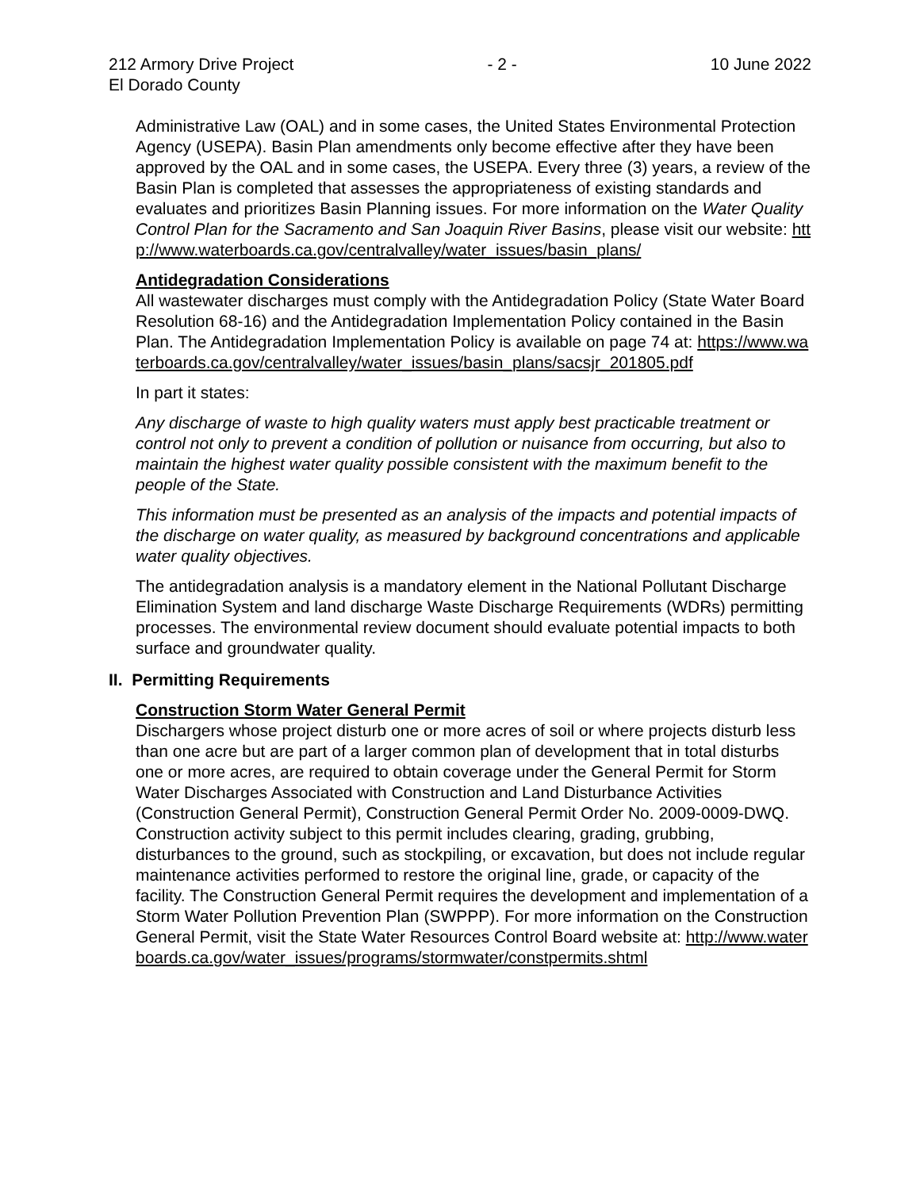212 Armory Drive Project - 2 - 10 June 2022
El Dorado County
Administrative Law (OAL) and in some cases, the United States Environmental Protection Agency (USEPA). Basin Plan amendments only become effective after they have been approved by the OAL and in some cases, the USEPA. Every three (3) years, a review of the Basin Plan is completed that assesses the appropriateness of existing standards and evaluates and prioritizes Basin Planning issues. For more information on the Water Quality Control Plan for the Sacramento and San Joaquin River Basins, please visit our website: http://www.waterboards.ca.gov/centralvalley/water_issues/basin_plans/
Antidegradation Considerations
All wastewater discharges must comply with the Antidegradation Policy (State Water Board Resolution 68-16) and the Antidegradation Implementation Policy contained in the Basin Plan. The Antidegradation Implementation Policy is available on page 74 at: https://www.waterboards.ca.gov/centralvalley/water_issues/basin_plans/sacsjr_201805.pdf
In part it states:
Any discharge of waste to high quality waters must apply best practicable treatment or control not only to prevent a condition of pollution or nuisance from occurring, but also to maintain the highest water quality possible consistent with the maximum benefit to the people of the State.
This information must be presented as an analysis of the impacts and potential impacts of the discharge on water quality, as measured by background concentrations and applicable water quality objectives.
The antidegradation analysis is a mandatory element in the National Pollutant Discharge Elimination System and land discharge Waste Discharge Requirements (WDRs) permitting processes. The environmental review document should evaluate potential impacts to both surface and groundwater quality.
II. Permitting Requirements
Construction Storm Water General Permit
Dischargers whose project disturb one or more acres of soil or where projects disturb less than one acre but are part of a larger common plan of development that in total disturbs one or more acres, are required to obtain coverage under the General Permit for Storm Water Discharges Associated with Construction and Land Disturbance Activities (Construction General Permit), Construction General Permit Order No. 2009-0009-DWQ. Construction activity subject to this permit includes clearing, grading, grubbing, disturbances to the ground, such as stockpiling, or excavation, but does not include regular maintenance activities performed to restore the original line, grade, or capacity of the facility. The Construction General Permit requires the development and implementation of a Storm Water Pollution Prevention Plan (SWPPP). For more information on the Construction General Permit, visit the State Water Resources Control Board website at: http://www.waterboards.ca.gov/water_issues/programs/stormwater/constpermits.shtml